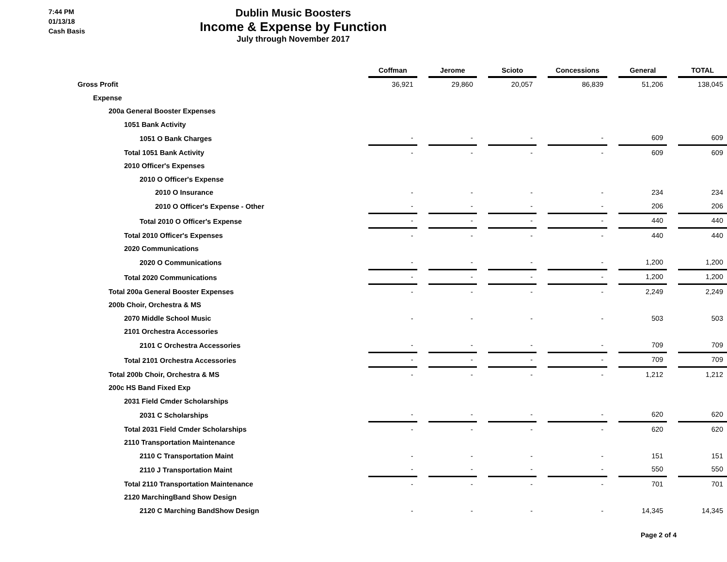7:44 PM
01/13/18
Cash Basis
Dublin Music Boosters
Income & Expense by Function
July through November 2017
| | Coffman | | Jerome | | Scioto | | Concessions | | General | | TOTAL |
| Gross Profit | 36,921 | | 29,860 | | 20,057 | | 86,839 | | 51,206 | | 138,045 |
| Expense | | | | | | | | | | | |
| 200a General Booster Expenses | | | | | | | | | | | |
| 1051 Bank Activity | | | | | | | | | | | |
| 1051 O Bank Charges | - | | - | | - | | - | | 609 | | 609 |
| Total 1051 Bank Activity | - | | - | | - | | - | | 609 | | 609 |
| 2010 Officer's Expenses | | | | | | | | | | | |
| 2010 O Officer's Expense | | | | | | | | | | | |
| 2010 O Insurance | - | | - | | - | | - | | 234 | | 234 |
| 2010 O Officer's Expense - Other | - | | - | | - | | - | | 206 | | 206 |
| Total 2010 O Officer's Expense | - | | - | | - | | - | | 440 | | 440 |
| Total 2010 Officer's Expenses | - | | - | | - | | - | | 440 | | 440 |
| 2020 Communications | | | | | | | | | | | |
| 2020 O Communications | - | | - | | - | | - | | 1,200 | | 1,200 |
| Total 2020 Communications | - | | - | | - | | - | | 1,200 | | 1,200 |
| Total 200a General Booster Expenses | - | | - | | - | | - | | 2,249 | | 2,249 |
| 200b Choir, Orchestra & MS | | | | | | | | | | | |
| 2070 Middle School Music | - | | - | | - | | - | | 503 | | 503 |
| 2101 Orchestra Accessories | | | | | | | | | | | |
| 2101 C Orchestra Accessories | - | | - | | - | | - | | 709 | | 709 |
| Total 2101 Orchestra Accessories | - | | - | | - | | - | | 709 | | 709 |
| Total 200b Choir, Orchestra & MS | - | | - | | - | | - | | 1,212 | | 1,212 |
| 200c HS Band Fixed Exp | | | | | | | | | | | |
| 2031 Field Cmder Scholarships | | | | | | | | | | | |
| 2031 C Scholarships | - | | - | | - | | - | | 620 | | 620 |
| Total 2031 Field Cmder Scholarships | - | | - | | - | | - | | 620 | | 620 |
| 2110 Transportation Maintenance | | | | | | | | | | | |
| 2110 C Transportation Maint | - | | - | | - | | - | | 151 | | 151 |
| 2110 J Transportation Maint | - | | - | | - | | - | | 550 | | 550 |
| Total 2110 Transportation Maintenance | - | | - | | - | | - | | 701 | | 701 |
| 2120 MarchingBand Show Design | | | | | | | | | | | |
| 2120 C Marching BandShow Design | - | | - | | - | | - | | 14,345 | | 14,345 |
Page 2 of 4